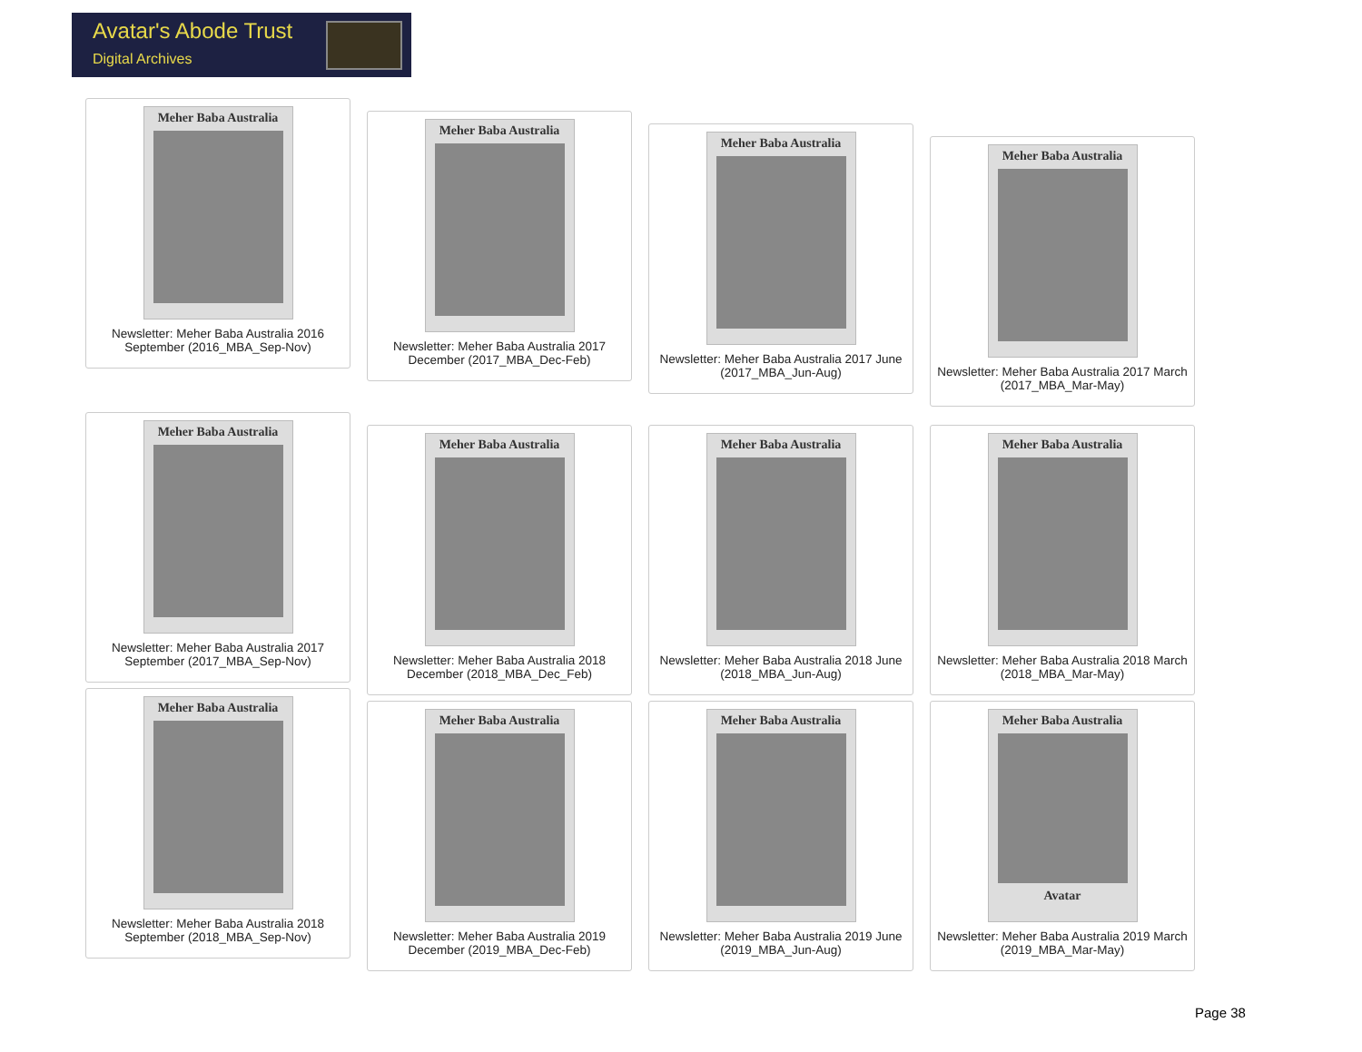Avatar's Abode Trust
Digital Archives
Meher Baba Australia
Newsletter: Meher Baba Australia 2016 September (2016_MBA_Sep-Nov)
Meher Baba Australia
Newsletter: Meher Baba Australia 2017 December (2017_MBA_Dec-Feb)
Meher Baba Australia
Newsletter: Meher Baba Australia 2017 June (2017_MBA_Jun-Aug)
Meher Baba Australia
Newsletter: Meher Baba Australia 2017 March (2017_MBA_Mar-May)
Meher Baba Australia
Newsletter: Meher Baba Australia 2017 September (2017_MBA_Sep-Nov)
Meher Baba Australia
Newsletter: Meher Baba Australia 2018 December (2018_MBA_Dec_Feb)
Meher Baba Australia
Newsletter: Meher Baba Australia 2018 June (2018_MBA_Jun-Aug)
Meher Baba Australia
Newsletter: Meher Baba Australia 2018 March (2018_MBA_Mar-May)
Meher Baba Australia
Newsletter: Meher Baba Australia 2018 September (2018_MBA_Sep-Nov)
Meher Baba Australia
Newsletter: Meher Baba Australia 2019 December (2019_MBA_Dec-Feb)
Meher Baba Australia
Newsletter: Meher Baba Australia 2019 June (2019_MBA_Jun-Aug)
Meher Baba Australia
Avatar
Newsletter: Meher Baba Australia 2019 March (2019_MBA_Mar-May)
Page 38